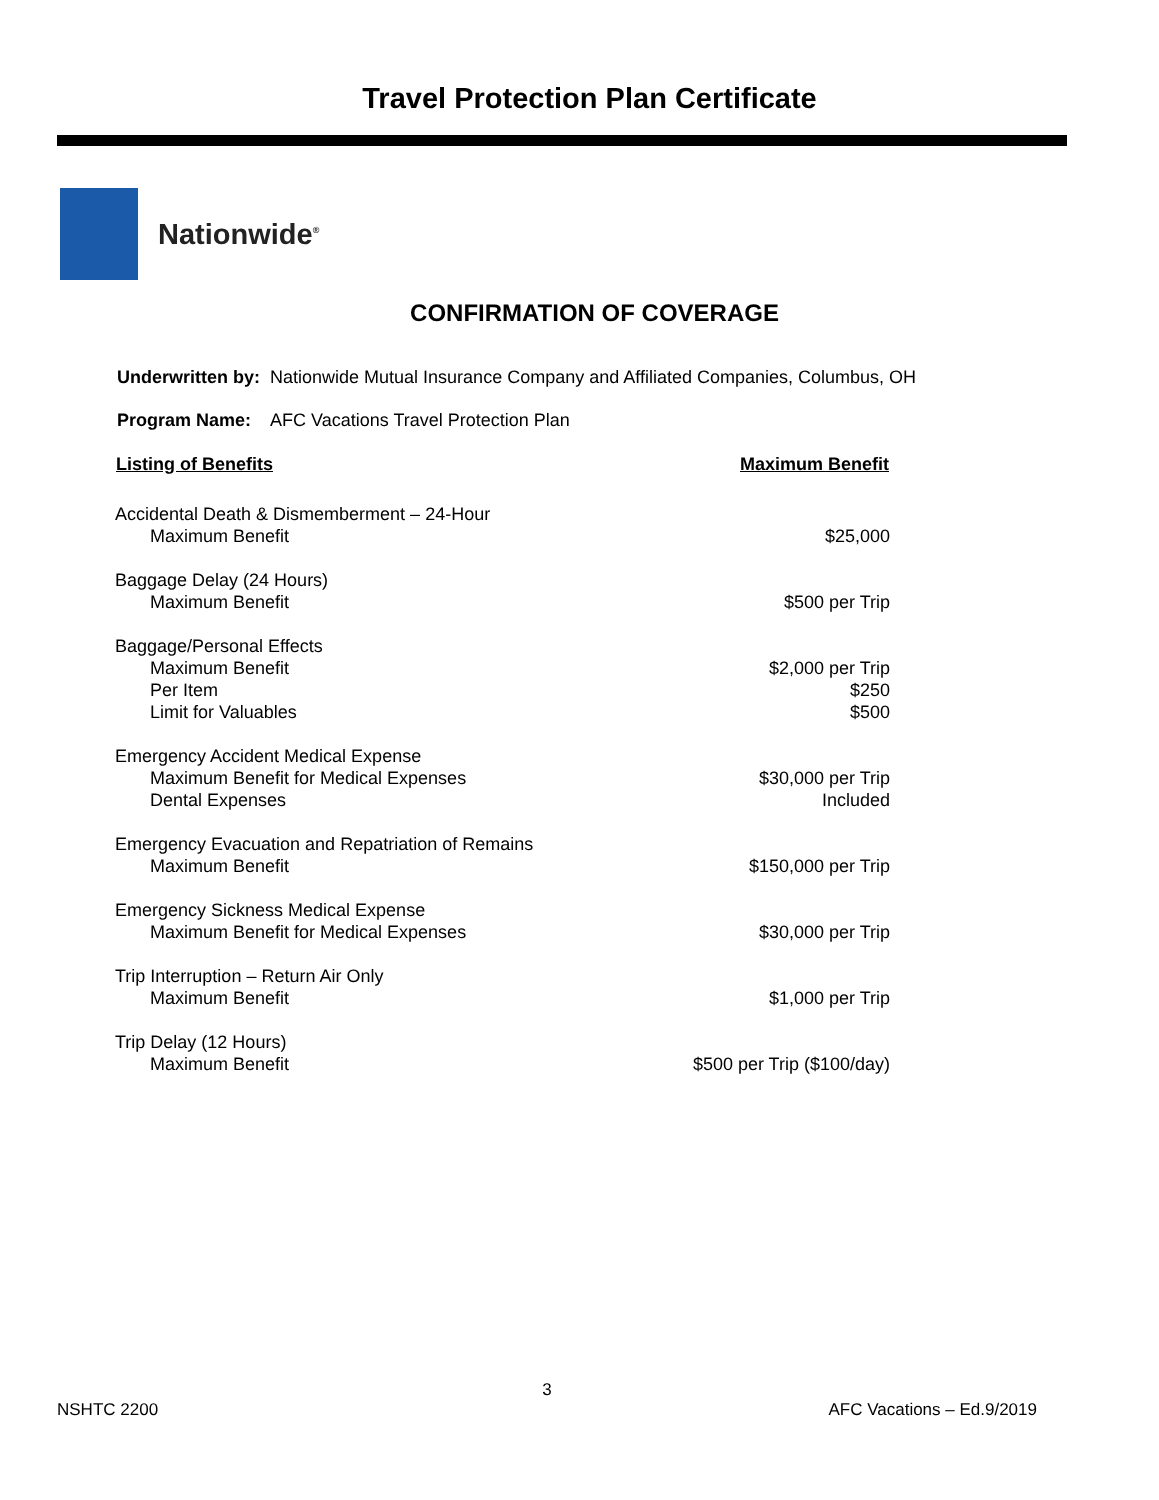Travel Protection Plan Certificate
Nationwide<sup>®</sup>
CONFIRMATION OF COVERAGE
Underwritten by: Nationwide Mutual Insurance Company and Affiliated Companies, Columbus, OH
Program Name: AFC Vacations Travel Protection Plan
| Listing of Benefits | Maximum Benefit |
| --- | --- |
| Accidental Death & Dismemberment – 24-Hour | |
| Maximum Benefit | $25,000 |
| Baggage Delay (24 Hours) | |
| Maximum Benefit | $500 per Trip |
| Baggage/Personal Effects | |
| Maximum Benefit | $2,000 per Trip |
| Per Item | $250 |
| Limit for Valuables | $500 |
| Emergency Accident Medical Expense | |
| Maximum Benefit for Medical Expenses | $30,000 per Trip |
| Dental Expenses | Included |
| Emergency Evacuation and Repatriation of Remains | |
| Maximum Benefit | $150,000 per Trip |
| Emergency Sickness Medical Expense | |
| Maximum Benefit for Medical Expenses | $30,000 per Trip |
| Trip Interruption – Return Air Only | |
| Maximum Benefit | $1,000 per Trip |
| Trip Delay (12 Hours) | |
| Maximum Benefit | $500 per Trip ($100/day) |
3
NSHTC 2200 AFC Vacations – Ed.9/2019